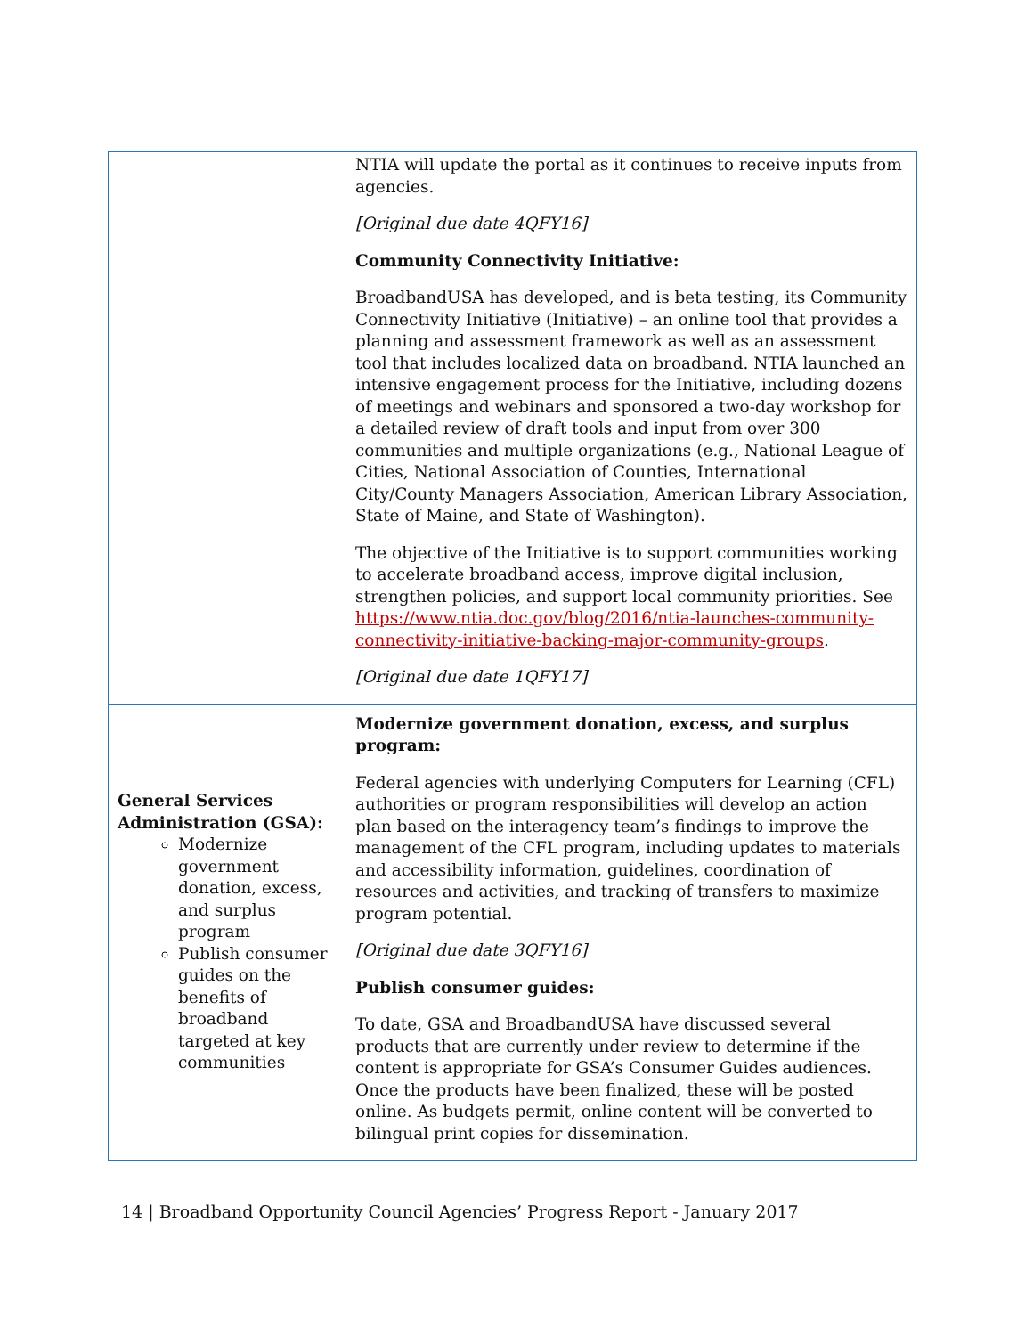| | NTIA will update the portal as it continues to receive inputs from agencies. [Original due date 4QFY16] Community Connectivity Initiative: BroadbandUSA has developed, and is beta testing, its Community Connectivity Initiative (Initiative) – an online tool that provides a planning and assessment framework as well as an assessment tool that includes localized data on broadband. NTIA launched an intensive engagement process for the Initiative, including dozens of meetings and webinars and sponsored a two-day workshop for a detailed review of draft tools and input from over 300 communities and multiple organizations (e.g., National League of Cities, National Association of Counties, International City/County Managers Association, American Library Association, State of Maine, and State of Washington). The objective of the Initiative is to support communities working to accelerate broadband access, improve digital inclusion, strengthen policies, and support local community priorities. See https://www.ntia.doc.gov/blog/2016/ntia-launches-community-connectivity-initiative-backing-major-community-groups . [Original due date 1QFY17] |
| General Services Administration (GSA): Modernize government donation, excess, and surplus program Publish consumer guides on the benefits of broadband targeted at key communities | Modernize government donation, excess, and surplus program: Federal agencies with underlying Computers for Learning (CFL) authorities or program responsibilities will develop an action plan based on the interagency team’s findings to improve the management of the CFL program, including updates to materials and accessibility information, guidelines, coordination of resources and activities, and tracking of transfers to maximize program potential. [Original due date 3QFY16] Publish consumer guides: To date, GSA and BroadbandUSA have discussed several products that are currently under review to determine if the content is appropriate for GSA’s Consumer Guides audiences. Once the products have been finalized, these will be posted online. As budgets permit, online content will be converted to bilingual print copies for dissemination. |
14 | Broadband Opportunity Council Agencies’ Progress Report - January 2017